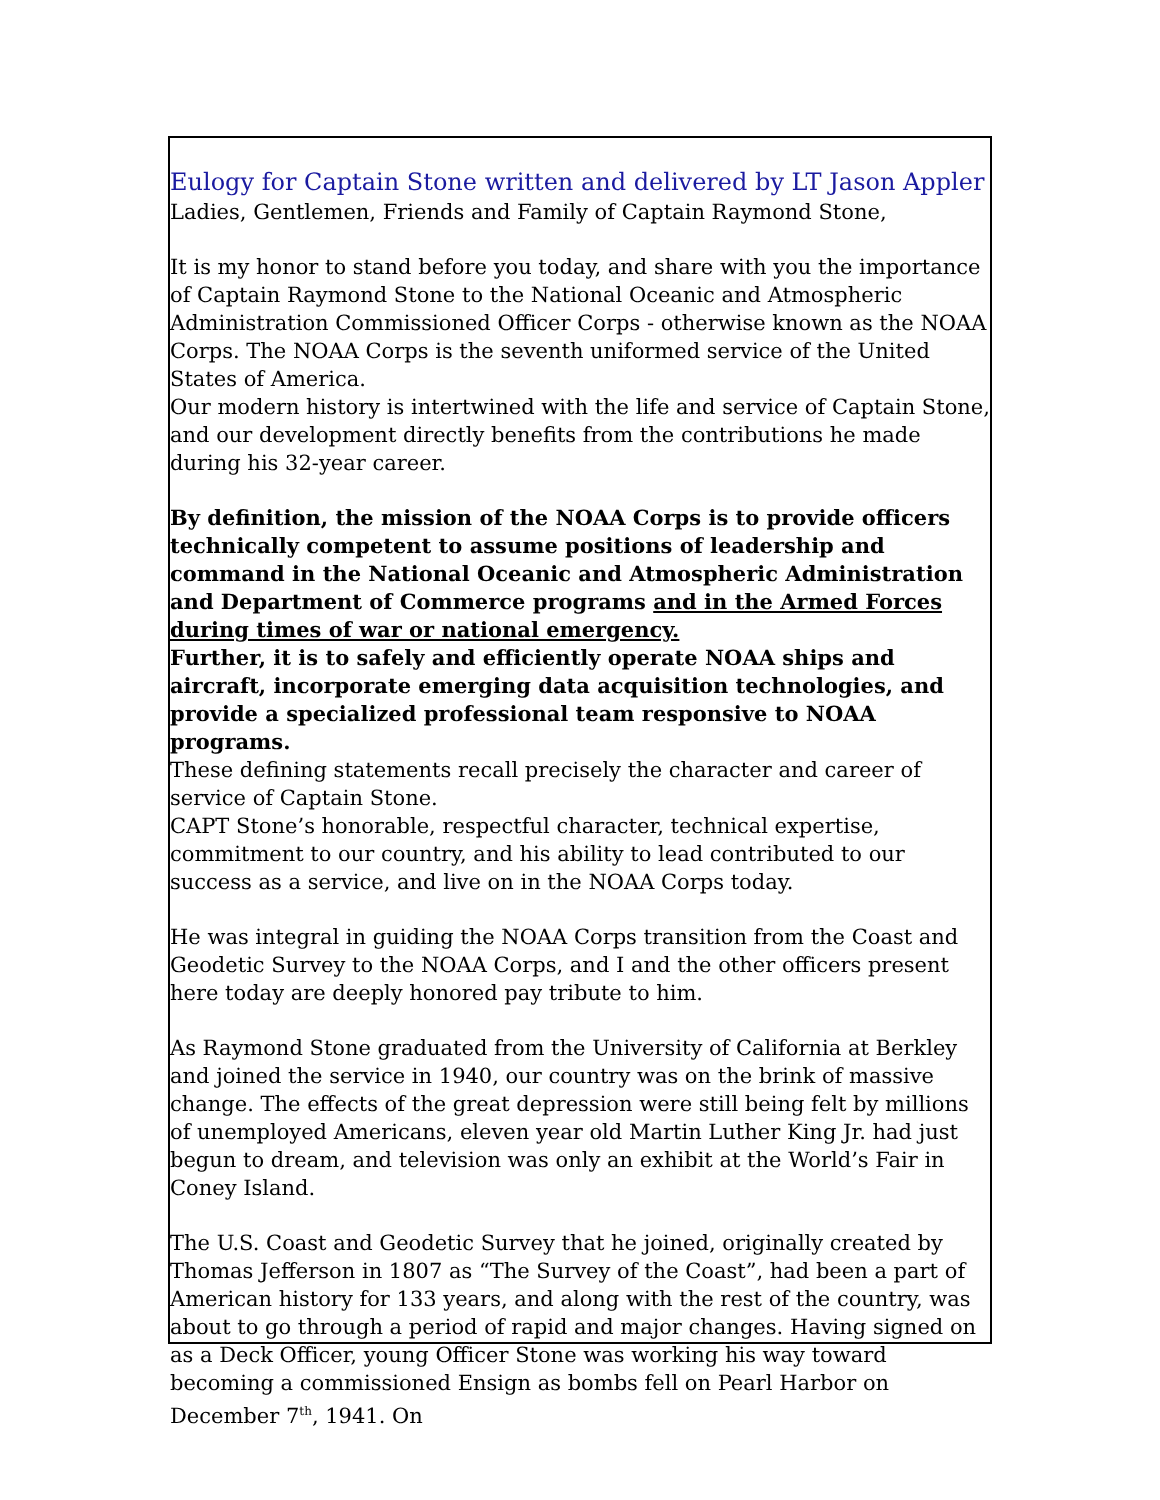Eulogy for Captain Stone written and delivered by LT Jason Appler
Ladies, Gentlemen, Friends and Family of Captain Raymond Stone,
It is my honor to stand before you today, and share with you the importance of Captain Raymond Stone to the National Oceanic and Atmospheric Administration Commissioned Officer Corps - otherwise known as the NOAA Corps. The NOAA Corps is the seventh uniformed service of the United States of America.
Our modern history is intertwined with the life and service of Captain Stone, and our development directly benefits from the contributions he made during his 32-year career.
By definition, the mission of the NOAA Corps is to provide officers technically competent to assume positions of leadership and command in the National Oceanic and Atmospheric Administration and Department of Commerce programs and in the Armed Forces during times of war or national emergency.
Further, it is to safely and efficiently operate NOAA ships and aircraft, incorporate emerging data acquisition technologies, and provide a specialized professional team responsive to NOAA programs.
These defining statements recall precisely the character and career of service of Captain Stone.
CAPT Stone’s honorable, respectful character, technical expertise, commitment to our country, and his ability to lead contributed to our success as a service, and live on in the NOAA Corps today.
He was integral in guiding the NOAA Corps transition from the Coast and Geodetic Survey to the NOAA Corps, and I and the other officers present here today are deeply honored pay tribute to him.
As Raymond Stone graduated from the University of California at Berkley and joined the service in 1940, our country was on the brink of massive change. The effects of the great depression were still being felt by millions of unemployed Americans, eleven year old Martin Luther King Jr. had just begun to dream, and television was only an exhibit at the World’s Fair in Coney Island.
The U.S. Coast and Geodetic Survey that he joined, originally created by Thomas Jefferson in 1807 as “The Survey of the Coast”, had been a part of American history for 133 years, and along with the rest of the country, was about to go through a period of rapid and major changes. Having signed on as a Deck Officer, young Officer Stone was working his way toward becoming a commissioned Ensign as bombs fell on Pearl Harbor on December 7<sup>th</sup>, 1941. On